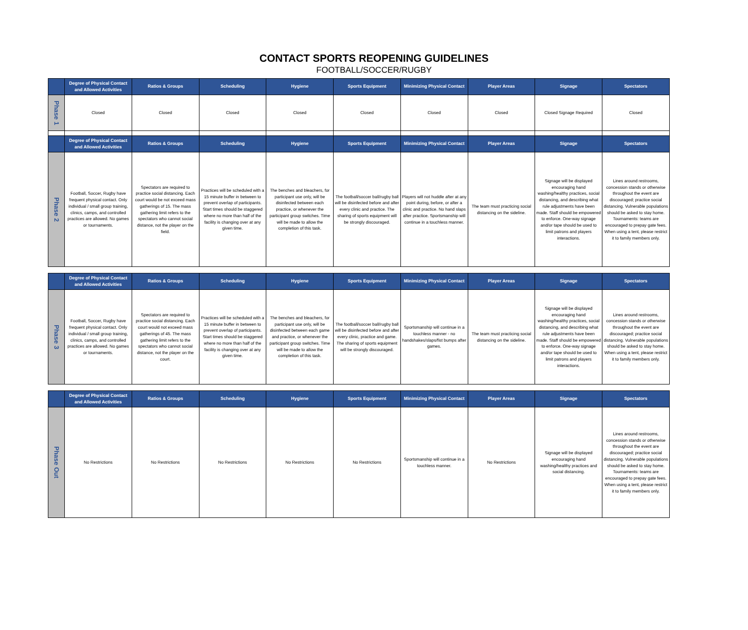CONTACT SPORTS REOPENING GUIDELINES
FOOTBALL/SOCCER/RUGBY
| | Degree of Physical Contact and Allowed Activities | Ratios & Groups | Scheduling | Hygiene | Sports Equipment | Minimizing Physical Contact | Player Areas | Signage | Spectators |
| --- | --- | --- | --- | --- | --- | --- | --- | --- | --- |
| Phase 1 | Closed | Closed | Closed | Closed | Closed | Closed | Closed | Closed Signage Required | Closed |
| | Degree of Physical Contact and Allowed Activities | Ratios & Groups | Scheduling | Hygiene | Sports Equipment | Minimizing Physical Contact | Player Areas | Signage | Spectators |
| Phase 2 | Football, Soccer, Rugby have frequent physical contact. Only individual / small group training, clinics, camps, and controlled practices are allowed. No games or tournaments. | Spectators are required to practice social distancing. Each court would be not exceed mass gatherings of 15. The mass gathering limit refers to the spectators who cannot social distance, not the player on the field. | Practices will be scheduled with a 15 minute buffer in between to prevent overlap of participants. Start times should be staggered where no more than half of the facility is changing over at any given time. | The benches and bleachers, for participant use only, will be disinfected between each practice, or whenever the participant group switches. Time will be made to allow the completion of this task. | The football/soccer ball/rugby ball will be disinfected before and after every clinic and practice. The sharing of sports equipment will be strongly discouraged. | Players will not huddle after at any point during, before, or after a clinic and practice. No hand slaps after practice. Sportsmanship will continue in a touchless manner. | The team must practicing social distancing on the sideline. | Signage will be displayed encouraging hand washing/healthy practices, social distancing, and describing what rule adjustments have been made. Staff should be empowered to enforce. One-way signage and/or tape should be used to limit patrons and players interactions. | Lines around restrooms, concession stands or otherwise throughout the event are discouraged; practice social distancing. Vulnerable populations should be asked to stay home. Tournaments: teams are encouraged to prepay gate fees. When using a tent, please restrict it to family members only. |
| | Degree of Physical Contact and Allowed Activities | Ratios & Groups | Scheduling | Hygiene | Sports Equipment | Minimizing Physical Contact | Player Areas | Signage | Spectators |
| --- | --- | --- | --- | --- | --- | --- | --- | --- | --- |
| Phase 3 | Football, Soccer, Rugby have frequent physical contact. Only individual / small group training, clinics, camps, and controlled practices are allowed. No games or tournaments. | Spectators are required to practice social distancing. Each court would not exceed mass gatherings of 45. The mass gathering limit refers to the spectators who cannot social distance, not the player on the court. | Practices will be scheduled with a 15 minute buffer in between to prevent overlap of participants. Start times should be staggered where no more than half of the facility is changing over at any given time. | The benches and bleachers, for participant use only, will be disinfected between each game and practice, or whenever the participant group switches. Time will be made to allow the completion of this task. | The football/soccer ball/rugby ball will be disinfected before and after every clinic, practice and game. The sharing of sports equipment will be strongly discouraged. | Sportsmanship will continue in a touchless manner - no handshakes/slaps/fist bumps after games. | The team must practicing social distancing on the sideline. | Signage will be displayed encouraging hand washing/healthy practices, social distancing, and describing what rule adjustments have been made. Staff should be empowered to enforce. One-way signage and/or tape should be used to limit patrons and players interactions. | Lines around restrooms, concession stands or otherwise throughout the event are discouraged; practice social distancing. Vulnerable populations should be asked to stay home. When using a tent, please restrict it to family members only. |
| | Degree of Physical Contact and Allowed Activities | Ratios & Groups | Scheduling | Hygiene | Sports Equipment | Minimizing Physical Contact | Player Areas | Signage | Spectators |
| --- | --- | --- | --- | --- | --- | --- | --- | --- | --- |
| Phase Out | No Restrictions | No Restrictions | No Restrictions | No Restrictions | No Restrictions | Sportsmanship will continue in a touchless manner. | No Restrictions | Signage will be displayed encouraging hand washing/healthy practices and social distancing. | Lines around restrooms, concession stands or otherwise throughout the event are discouraged; practice social distancing. Vulnerable populations should be asked to stay home. Tournaments: teams are encouraged to prepay gate fees. When using a tent, please restrict it to family members only. |